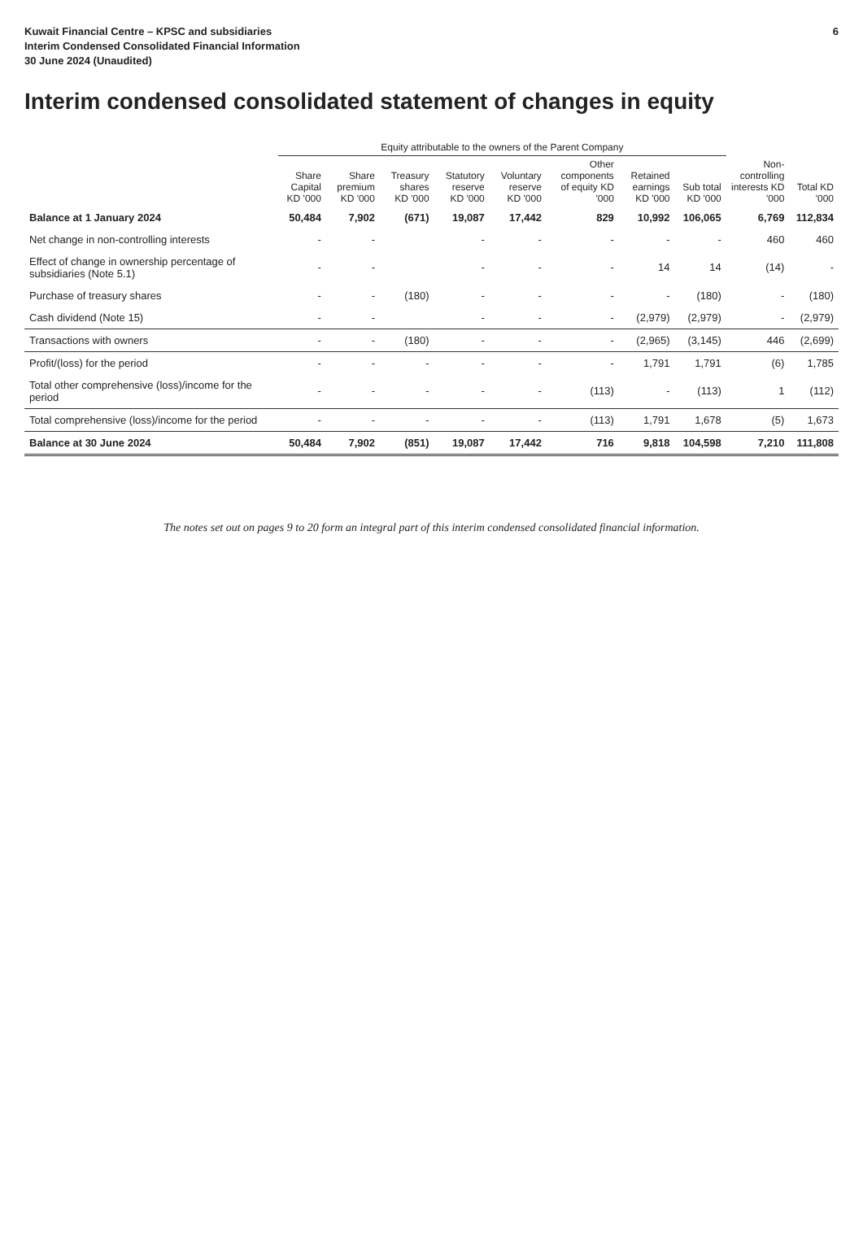Kuwait Financial Centre – KPSC and subsidiaries
Interim Condensed Consolidated Financial Information
30 June 2024 (Unaudited)
6
Interim condensed consolidated statement of changes in equity
| | Equity attributable to the owners of the Parent Company | | | | | | | | | |
| --- | --- | --- | --- | --- | --- | --- | --- | --- | --- | --- |
| | Share Capital KD '000 | Share premium KD '000 | Treasury shares KD '000 | Statutory reserve KD '000 | Voluntary reserve KD '000 | Other components of equity KD '000 | Retained earnings KD '000 | Sub total KD '000 | Non-controlling interests KD '000 | Total KD '000 |
| Balance at 1 January 2024 | 50,484 | 7,902 | (671) | 19,087 | 17,442 | 829 | 10,992 | 106,065 | 6,769 | 112,834 |
| Net change in non-controlling interests | - | - | | - | - | - | - | - | 460 | 460 |
| Effect of change in ownership percentage of subsidiaries (Note 5.1) | - | - | | - | - | - | 14 | 14 | (14) | - |
| Purchase of treasury shares | - | - | (180) | - | - | - | - | (180) | - | (180) |
| Cash dividend (Note 15) | - | - | | - | - | - | (2,979) | (2,979) | - | (2,979) |
| Transactions with owners | - | - | (180) | - | - | - | (2,965) | (3,145) | 446 | (2,699) |
| Profit/(loss) for the period | - | - | - | - | - | - | 1,791 | 1,791 | (6) | 1,785 |
| Total other comprehensive (loss)/income for the period | - | - | - | - | - | (113) | - | (113) | 1 | (112) |
| Total comprehensive (loss)/income for the period | - | - | - | - | - | (113) | 1,791 | 1,678 | (5) | 1,673 |
| Balance at 30 June 2024 | 50,484 | 7,902 | (851) | 19,087 | 17,442 | 716 | 9,818 | 104,598 | 7,210 | 111,808 |
The notes set out on pages 9 to 20 form an integral part of this interim condensed consolidated financial information.